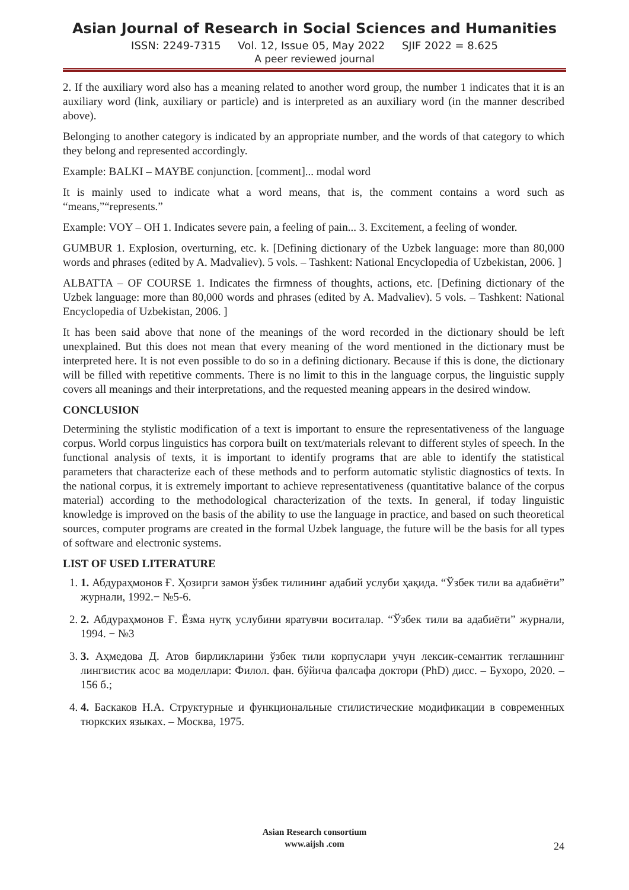Asian Journal of Research in Social Sciences and Humanities
ISSN: 2249-7315 Vol. 12, Issue 05, May 2022 SJIF 2022 = 8.625
A peer reviewed journal
2. If the auxiliary word also has a meaning related to another word group, the number 1 indicates that it is an auxiliary word (link, auxiliary or particle) and is interpreted as an auxiliary word (in the manner described above).
Belonging to another category is indicated by an appropriate number, and the words of that category to which they belong and represented accordingly.
Example: BALKI – MAYBE conjunction. [comment]... modal word
It is mainly used to indicate what a word means, that is, the comment contains a word such as “means,”“represents.”
Example: VOY – OH 1. Indicates severe pain, a feeling of pain... 3. Excitement, a feeling of wonder.
GUMBUR 1. Explosion, overturning, etc. k. [Defining dictionary of the Uzbek language: more than 80,000 words and phrases (edited by A. Madvaliev). 5 vols. – Tashkent: National Encyclopedia of Uzbekistan, 2006. ]
ALBATTA – OF COURSE 1. Indicates the firmness of thoughts, actions, etc. [Defining dictionary of the Uzbek language: more than 80,000 words and phrases (edited by A. Madvaliev). 5 vols. – Tashkent: National Encyclopedia of Uzbekistan, 2006. ]
It has been said above that none of the meanings of the word recorded in the dictionary should be left unexplained. But this does not mean that every meaning of the word mentioned in the dictionary must be interpreted here. It is not even possible to do so in a defining dictionary. Because if this is done, the dictionary will be filled with repetitive comments. There is no limit to this in the language corpus, the linguistic supply covers all meanings and their interpretations, and the requested meaning appears in the desired window.
CONCLUSION
Determining the stylistic modification of a text is important to ensure the representativeness of the language corpus. World corpus linguistics has corpora built on text/materials relevant to different styles of speech. In the functional analysis of texts, it is important to identify programs that are able to identify the statistical parameters that characterize each of these methods and to perform automatic stylistic diagnostics of texts. In the national corpus, it is extremely important to achieve representativeness (quantitative balance of the corpus material) according to the methodological characterization of the texts. In general, if today linguistic knowledge is improved on the basis of the ability to use the language in practice, and based on such theoretical sources, computer programs are created in the formal Uzbek language, the future will be the basis for all types of software and electronic systems.
LIST OF USED LITERATURE
1. 1. Абдураҳмонов Ғ. Ҳозирги замон ўзбек тилининг адабий услуби ҳақида. “Ўзбек тили ва адабиёти” журнали, 1992.− №5-6.
2. 2. Абдураҳмонов Ғ. Ёзма нутқ услубини яратувчи воситалар. “Ўзбек тили ва адабиёти” журнали, 1994. − №3
3. 3. Аҳмедова Д. Атов бирликларини ўзбек тили корпуслари учун лексик-семантик теглашнинг лингвистик асос ва моделлари: Филол. фан. бўйича фалсафа доктори (PhD) дисс. – Бухоро, 2020. – 156 б.;
4. 4. Баскаков Н.А. Структурные и функциональные стилистические модификации в современных тюркских языках. – Москва, 1975.
Asian Research consortium
www.aijsh .com
24